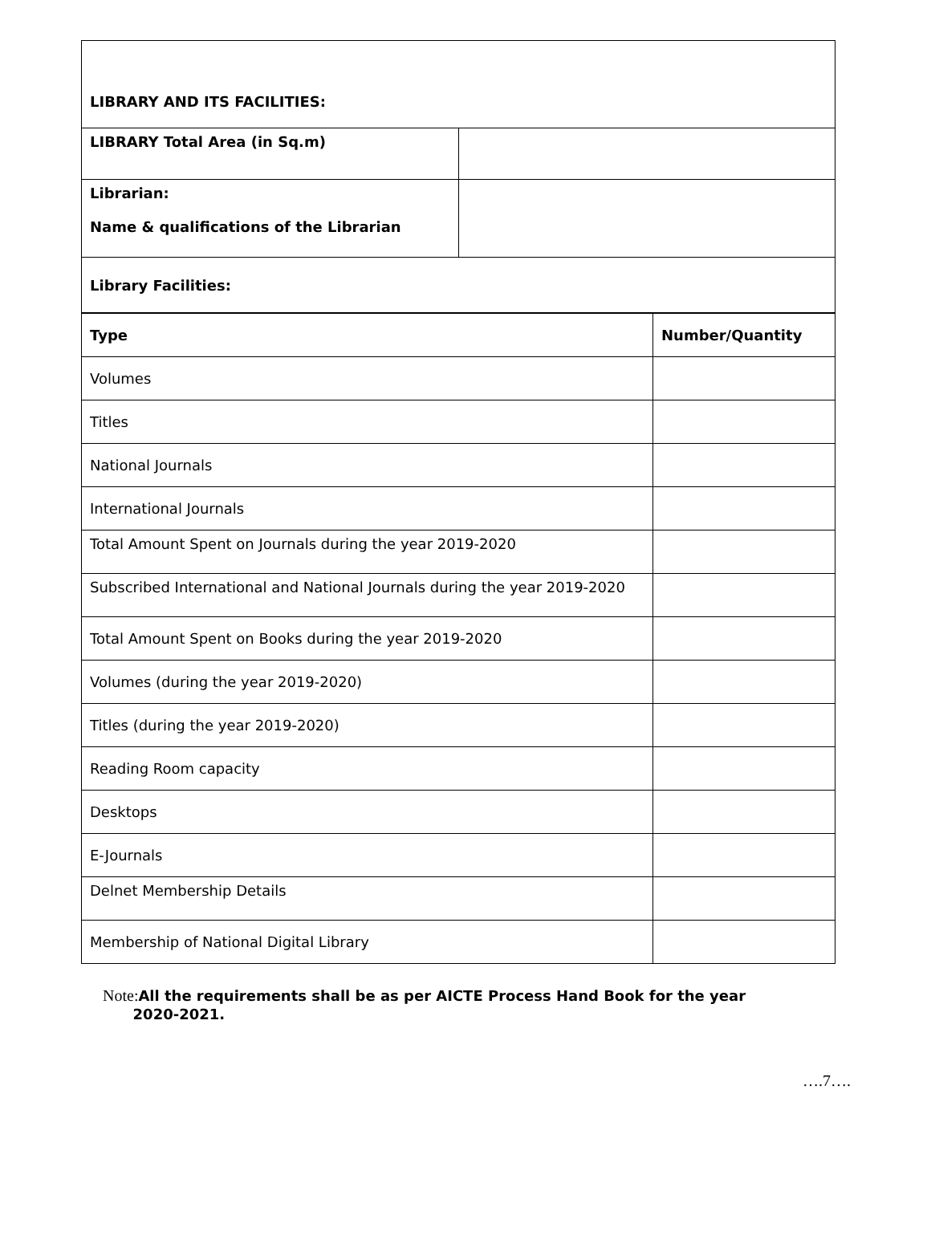| LIBRARY AND ITS FACILITIES: | |
| LIBRARY Total Area (in Sq.m) | |
| Librarian: Name & qualifications of the Librarian | |
| Library Facilities: | |
| Type | Number/Quantity |
| Volumes | |
| Titles | |
| National Journals | |
| International Journals | |
| Total Amount Spent on Journals during the year 2019-2020 | |
| Subscribed International and National Journals during the year 2019-2020 | |
| Total Amount Spent on Books during the year 2019-2020 | |
| Volumes (during the year 2019-2020) | |
| Titles (during the year 2019-2020) | |
| Reading Room capacity | |
| Desktops | |
| E-Journals | |
| Delnet Membership Details | |
| Membership of National Digital Library | |
Note:All the requirements shall be as per AICTE Process Hand Book for the year
2020-2021.
….7….